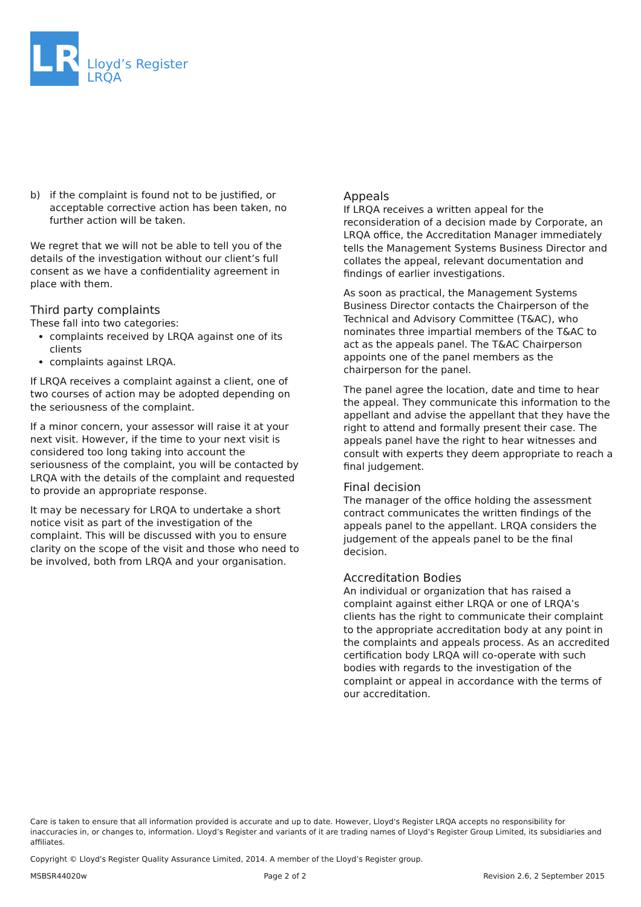LR
Lloyd’s Register
LRQA
b) if the complaint is found not to be justified, or acceptable corrective action has been taken, no further action will be taken.
We regret that we will not be able to tell you of the details of the investigation without our client’s full consent as we have a confidentiality agreement in place with them.
Third party complaints
These fall into two categories:
complaints received by LRQA against one of its clients
complaints against LRQA.
If LRQA receives a complaint against a client, one of two courses of action may be adopted depending on the seriousness of the complaint.
If a minor concern, your assessor will raise it at your next visit. However, if the time to your next visit is considered too long taking into account the seriousness of the complaint, you will be contacted by LRQA with the details of the complaint and requested to provide an appropriate response.
It may be necessary for LRQA to undertake a short notice visit as part of the investigation of the complaint. This will be discussed with you to ensure clarity on the scope of the visit and those who need to be involved, both from LRQA and your organisation.
Appeals
If LRQA receives a written appeal for the reconsideration of a decision made by Corporate, an LRQA office, the Accreditation Manager immediately tells the Management Systems Business Director and collates the appeal, relevant documentation and findings of earlier investigations.
As soon as practical, the Management Systems Business Director contacts the Chairperson of the Technical and Advisory Committee (T&AC), who nominates three impartial members of the T&AC to act as the appeals panel. The T&AC Chairperson appoints one of the panel members as the chairperson for the panel.
The panel agree the location, date and time to hear the appeal. They communicate this information to the appellant and advise the appellant that they have the right to attend and formally present their case. The appeals panel have the right to hear witnesses and consult with experts they deem appropriate to reach a final judgement.
Final decision
The manager of the office holding the assessment contract communicates the written findings of the appeals panel to the appellant. LRQA considers the judgement of the appeals panel to be the final decision.
Accreditation Bodies
An individual or organization that has raised a complaint against either LRQA or one of LRQA’s clients has the right to communicate their complaint to the appropriate accreditation body at any point in the complaints and appeals process. As an accredited certification body LRQA will co-operate with such bodies with regards to the investigation of the complaint or appeal in accordance with the terms of our accreditation.
Care is taken to ensure that all information provided is accurate and up to date. However, Lloyd's Register LRQA accepts no responsibility for inaccuracies in, or changes to, information. Lloyd’s Register and variants of it are trading names of Lloyd’s Register Group Limited, its subsidiaries and affiliates.
Copyright © Lloyd's Register Quality Assurance Limited, 2014. A member of the Lloyd’s Register group.
MSBSR44020w Page 2 of 2 Revision 2.6, 2 September 2015